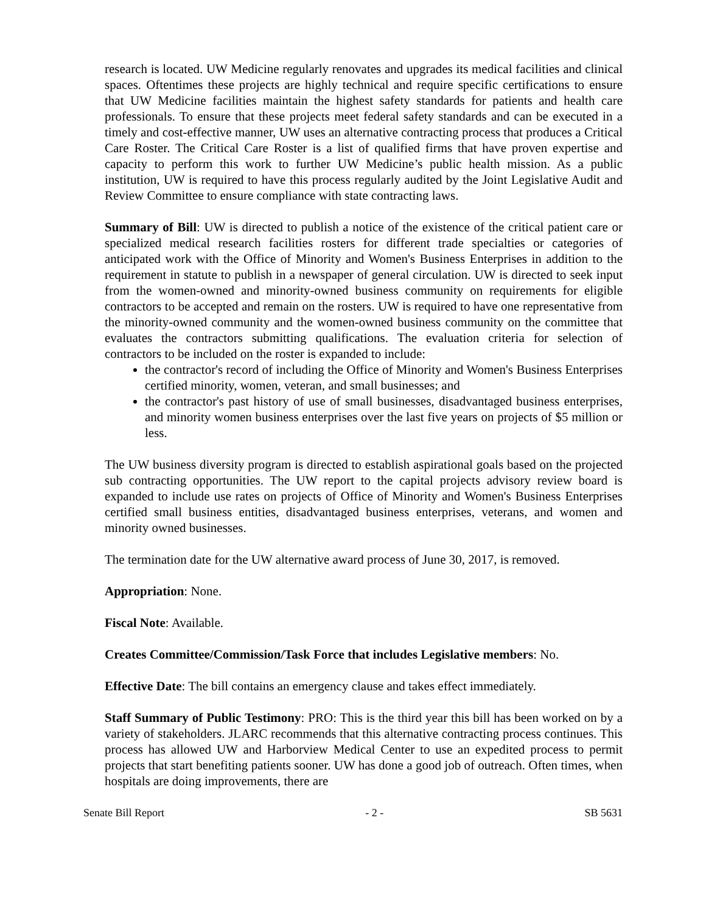research is located. UW Medicine regularly renovates and upgrades its medical facilities and clinical spaces. Oftentimes these projects are highly technical and require specific certifications to ensure that UW Medicine facilities maintain the highest safety standards for patients and health care professionals. To ensure that these projects meet federal safety standards and can be executed in a timely and cost-effective manner, UW uses an alternative contracting process that produces a Critical Care Roster. The Critical Care Roster is a list of qualified firms that have proven expertise and capacity to perform this work to further UW Medicine’s public health mission. As a public institution, UW is required to have this process regularly audited by the Joint Legislative Audit and Review Committee to ensure compliance with state contracting laws.
Summary of Bill: UW is directed to publish a notice of the existence of the critical patient care or specialized medical research facilities rosters for different trade specialties or categories of anticipated work with the Office of Minority and Women's Business Enterprises in addition to the requirement in statute to publish in a newspaper of general circulation. UW is directed to seek input from the women-owned and minority-owned business community on requirements for eligible contractors to be accepted and remain on the rosters. UW is required to have one representative from the minority-owned community and the women-owned business community on the committee that evaluates the contractors submitting qualifications. The evaluation criteria for selection of contractors to be included on the roster is expanded to include:
the contractor's record of including the Office of Minority and Women's Business Enterprises certified minority, women, veteran, and small businesses; and
the contractor's past history of use of small businesses, disadvantaged business enterprises, and minority women business enterprises over the last five years on projects of $5 million or less.
The UW business diversity program is directed to establish aspirational goals based on the projected sub contracting opportunities. The UW report to the capital projects advisory review board is expanded to include use rates on projects of Office of Minority and Women's Business Enterprises certified small business entities, disadvantaged business enterprises, veterans, and women and minority owned businesses.
The termination date for the UW alternative award process of June 30, 2017, is removed.
Appropriation: None.
Fiscal Note: Available.
Creates Committee/Commission/Task Force that includes Legislative members: No.
Effective Date: The bill contains an emergency clause and takes effect immediately.
Staff Summary of Public Testimony: PRO: This is the third year this bill has been worked on by a variety of stakeholders. JLARC recommends that this alternative contracting process continues. This process has allowed UW and Harborview Medical Center to use an expedited process to permit projects that start benefiting patients sooner. UW has done a good job of outreach. Often times, when hospitals are doing improvements, there are
Senate Bill Report - 2 - SB 5631